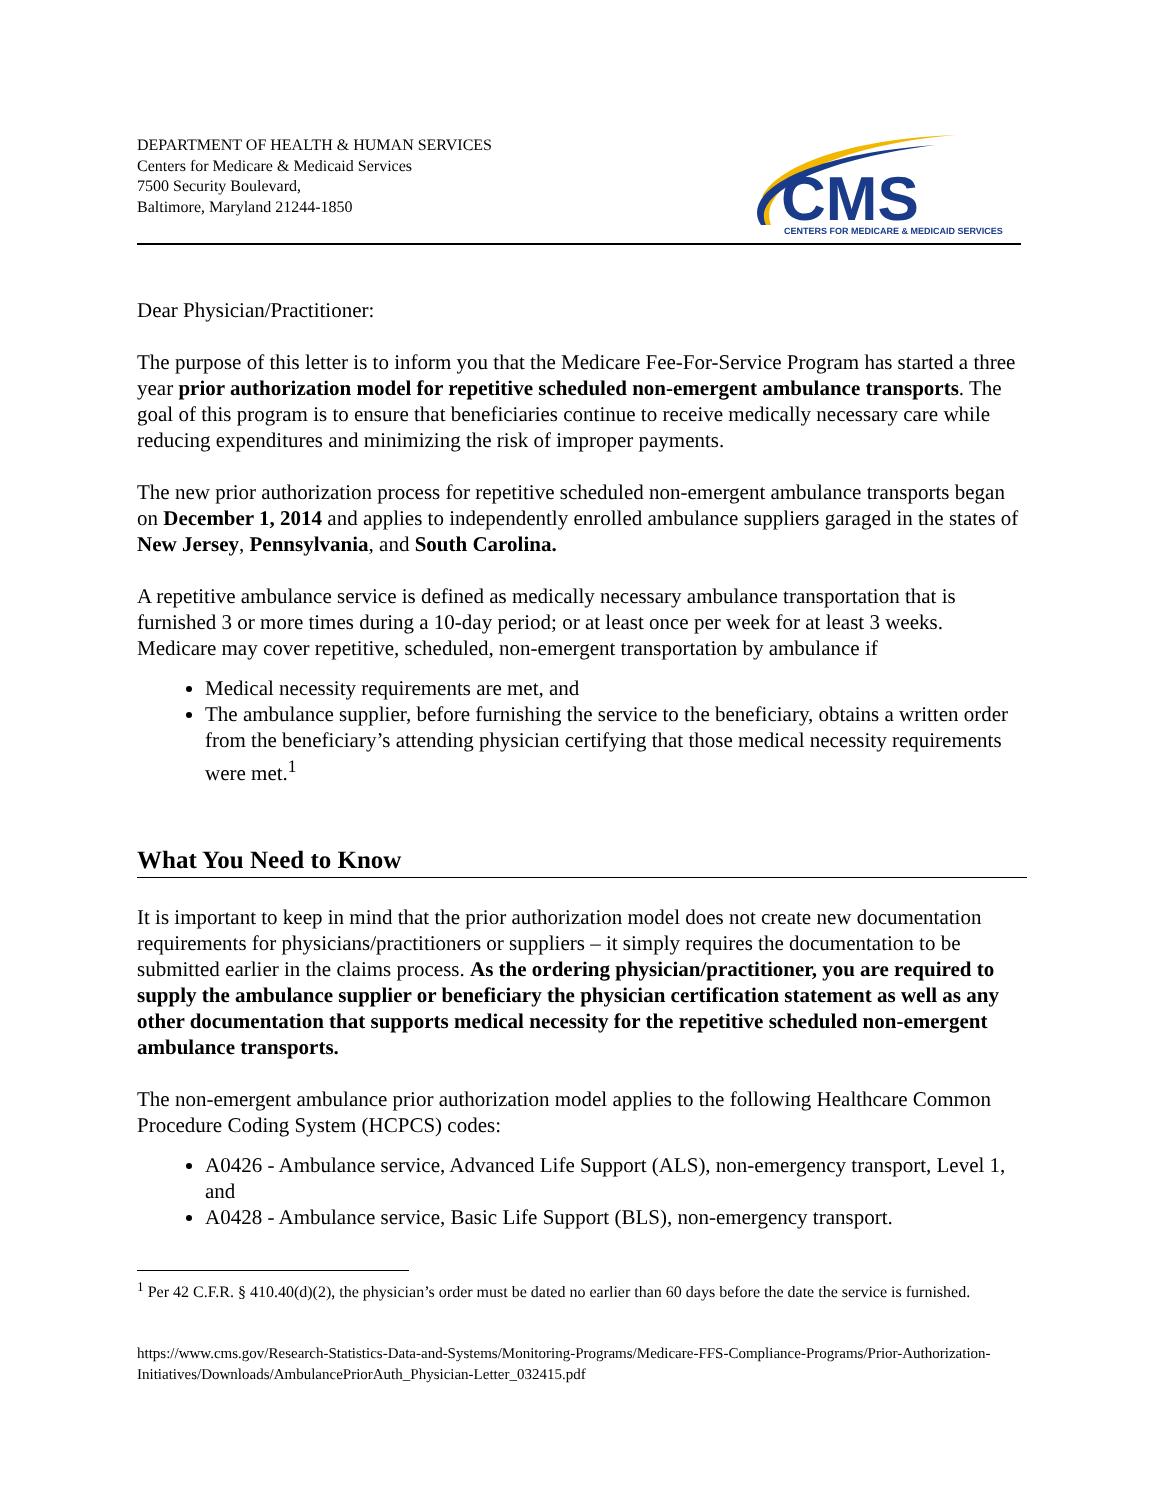DEPARTMENT OF HEALTH & HUMAN SERVICES
Centers for Medicare & Medicaid Services
7500 Security Boulevard,
Baltimore, Maryland 21244-1850
CMS
CENTERS FOR MEDICARE & MEDICAID SERVICES
Dear Physician/Practitioner:
The purpose of this letter is to inform you that the Medicare Fee-For-Service Program has started a three year prior authorization model for repetitive scheduled non-emergent ambulance transports. The goal of this program is to ensure that beneficiaries continue to receive medically necessary care while reducing expenditures and minimizing the risk of improper payments.
The new prior authorization process for repetitive scheduled non-emergent ambulance transports began on December 1, 2014 and applies to independently enrolled ambulance suppliers garaged in the states of New Jersey, Pennsylvania, and South Carolina.
A repetitive ambulance service is defined as medically necessary ambulance transportation that is furnished 3 or more times during a 10-day period; or at least once per week for at least 3 weeks. Medicare may cover repetitive, scheduled, non-emergent transportation by ambulance if
Medical necessity requirements are met, and
The ambulance supplier, before furnishing the service to the beneficiary, obtains a written order from the beneficiary’s attending physician certifying that those medical necessity requirements were met.<sup>1</sup>
What You Need to Know
It is important to keep in mind that the prior authorization model does not create new documentation requirements for physicians/practitioners or suppliers – it simply requires the documentation to be submitted earlier in the claims process. As the ordering physician/practitioner, you are required to supply the ambulance supplier or beneficiary the physician certification statement as well as any other documentation that supports medical necessity for the repetitive scheduled non-emergent ambulance transports.
The non-emergent ambulance prior authorization model applies to the following Healthcare Common Procedure Coding System (HCPCS) codes:
A0426 - Ambulance service, Advanced Life Support (ALS), non-emergency transport, Level 1, and
A0428 - Ambulance service, Basic Life Support (BLS), non-emergency transport.
<sup>1</sup> Per 42 C.F.R. § 410.40(d)(2), the physician’s order must be dated no earlier than 60 days before the date the service is furnished.
https://www.cms.gov/Research-Statistics-Data-and-Systems/Monitoring-Programs/Medicare-FFS-Compliance-Programs/Prior-Authorization-Initiatives/Downloads/AmbulancePriorAuth_Physician-Letter_032415.pdf